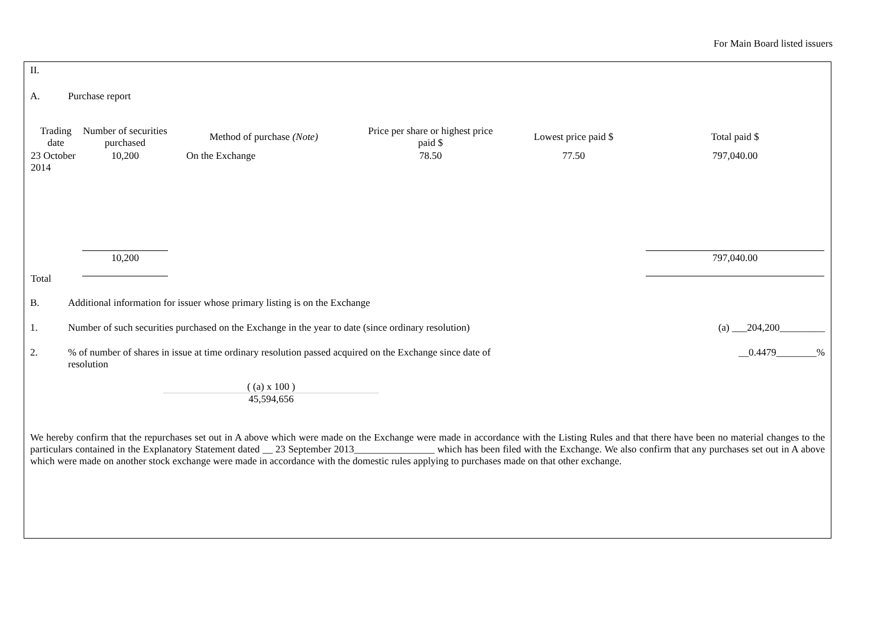For Main Board listed issuers
II.
A. Purchase report
| Trading date | Number of securities purchased | Method of purchase (Note) | Price per share or highest price paid $ | Lowest price paid $ | Total paid $ |
| --- | --- | --- | --- | --- | --- |
| 23 October 2014 | 10,200 | On the Exchange | 78.50 | 77.50 | 797,040.00 |
| Total | 10,200 | | | | 797,040.00 |
B. Additional information for issuer whose primary listing is on the Exchange
1. Number of such securities purchased on the Exchange in the year to date (since ordinary resolution) (a) ___204,200_________
2.% of number of shares in issue at time ordinary resolution passed acquired on the Exchange since date of resolution __0.4479________%
( (a) x 100 )
45,594,656
We hereby confirm that the repurchases set out in A above which were made on the Exchange were made in accordance with the Listing Rules and that there have been no material changes to the particulars contained in the Explanatory Statement dated __ 23 September 2013________________ which has been filed with the Exchange. We also confirm that any purchases set out in A above which were made on another stock exchange were made in accordance with the domestic rules applying to purchases made on that other exchange.